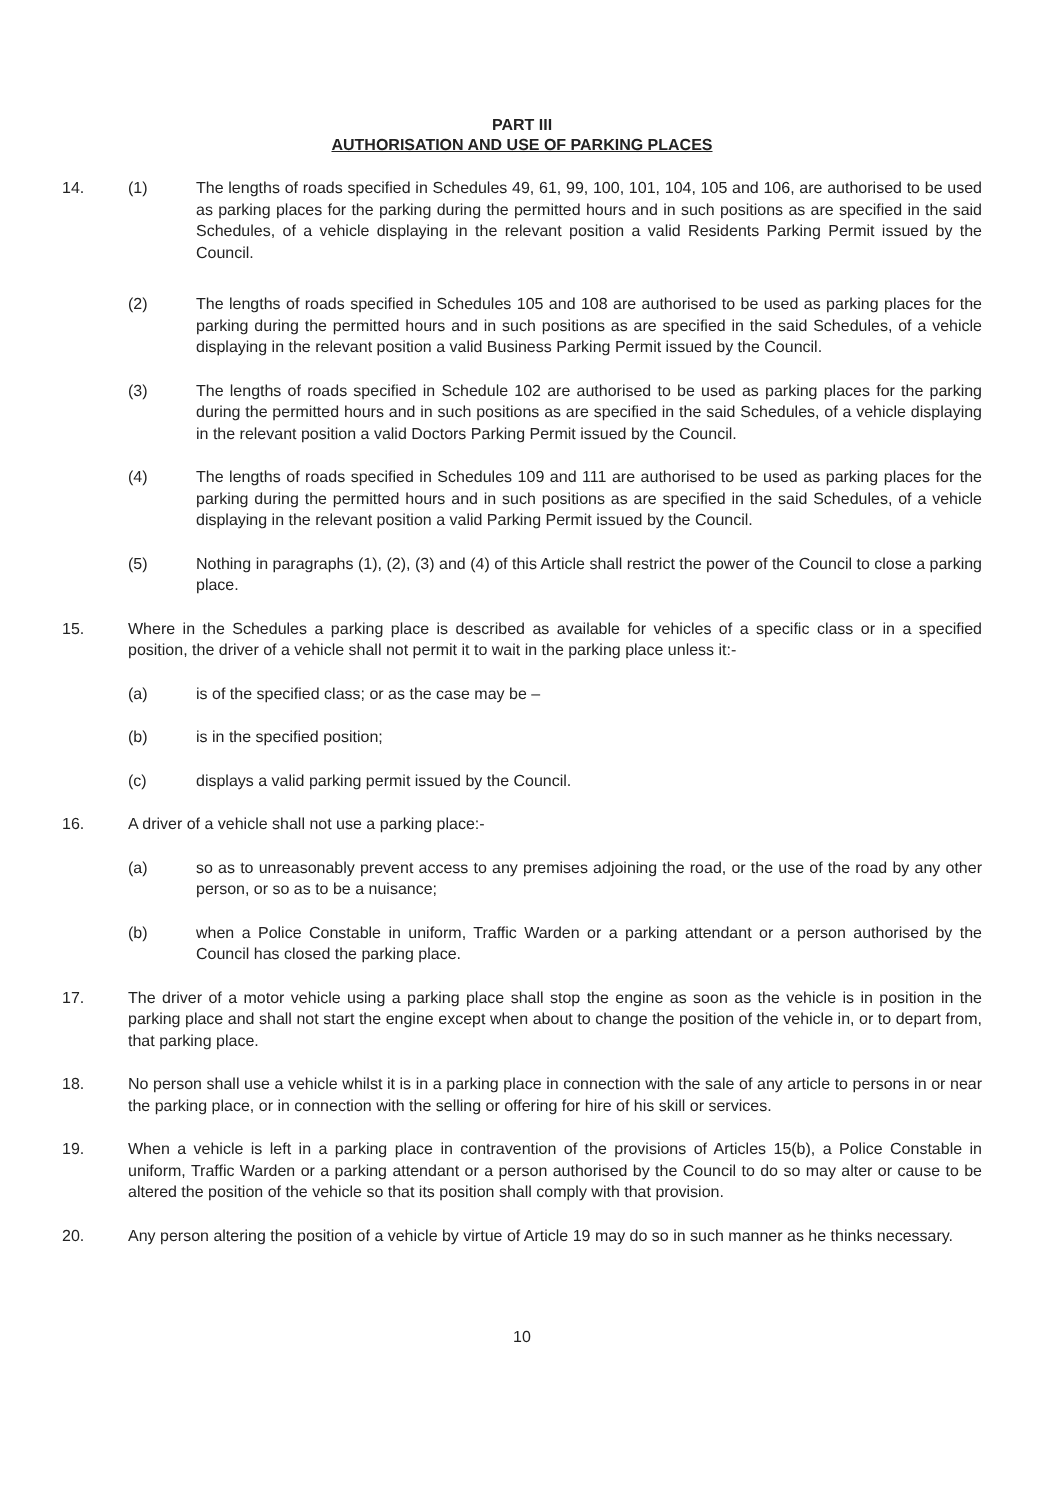PART III
AUTHORISATION AND USE OF PARKING PLACES
14. (1) The lengths of roads specified in Schedules 49, 61, 99, 100, 101, 104, 105 and 106, are authorised to be used as parking places for the parking during the permitted hours and in such positions as are specified in the said Schedules, of a vehicle displaying in the relevant position a valid Residents Parking Permit issued by the Council.
(2) The lengths of roads specified in Schedules 105 and 108 are authorised to be used as parking places for the parking during the permitted hours and in such positions as are specified in the said Schedules, of a vehicle displaying in the relevant position a valid Business Parking Permit issued by the Council.
(3) The lengths of roads specified in Schedule 102 are authorised to be used as parking places for the parking during the permitted hours and in such positions as are specified in the said Schedules, of a vehicle displaying in the relevant position a valid Doctors Parking Permit issued by the Council.
(4) The lengths of roads specified in Schedules 109 and 111 are authorised to be used as parking places for the parking during the permitted hours and in such positions as are specified in the said Schedules, of a vehicle displaying in the relevant position a valid Parking Permit issued by the Council.
(5) Nothing in paragraphs (1), (2), (3) and (4) of this Article shall restrict the power of the Council to close a parking place.
15. Where in the Schedules a parking place is described as available for vehicles of a specific class or in a specified position, the driver of a vehicle shall not permit it to wait in the parking place unless it:-
(a) is of the specified class; or as the case may be –
(b) is in the specified position;
(c) displays a valid parking permit issued by the Council.
16. A driver of a vehicle shall not use a parking place:-
(a) so as to unreasonably prevent access to any premises adjoining the road, or the use of the road by any other person, or so as to be a nuisance;
(b) when a Police Constable in uniform, Traffic Warden or a parking attendant or a person authorised by the Council has closed the parking place.
17. The driver of a motor vehicle using a parking place shall stop the engine as soon as the vehicle is in position in the parking place and shall not start the engine except when about to change the position of the vehicle in, or to depart from, that parking place.
18. No person shall use a vehicle whilst it is in a parking place in connection with the sale of any article to persons in or near the parking place, or in connection with the selling or offering for hire of his skill or services.
19. When a vehicle is left in a parking place in contravention of the provisions of Articles 15(b), a Police Constable in uniform, Traffic Warden or a parking attendant or a person authorised by the Council to do so may alter or cause to be altered the position of the vehicle so that its position shall comply with that provision.
20. Any person altering the position of a vehicle by virtue of Article 19 may do so in such manner as he thinks necessary.
10